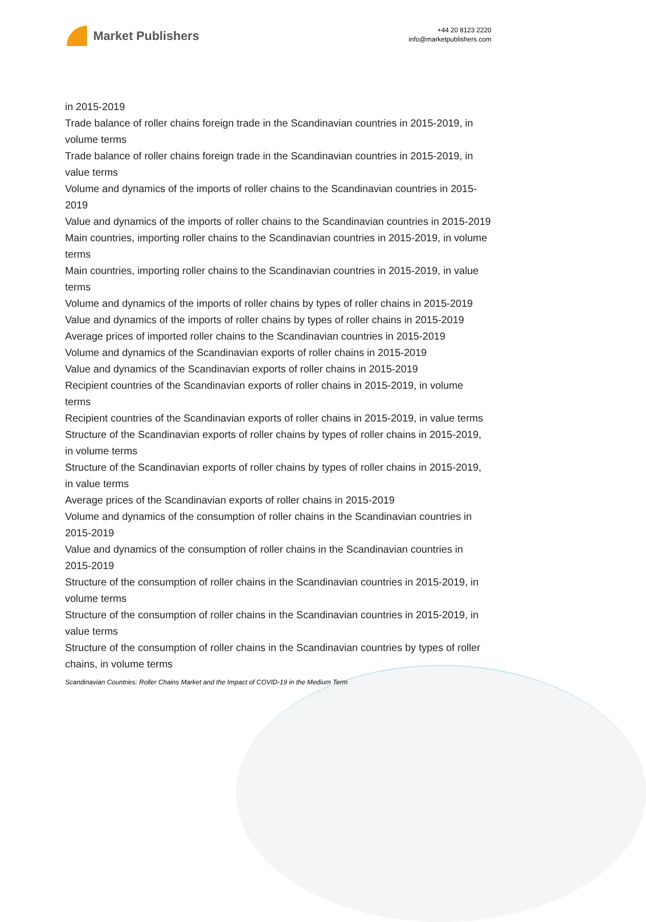Market Publishers
+44 20 8123 2220
info@marketpublishers.com
in 2015-2019
Trade balance of roller chains foreign trade in the Scandinavian countries in 2015-2019, in volume terms
Trade balance of roller chains foreign trade in the Scandinavian countries in 2015-2019, in value terms
Volume and dynamics of the imports of roller chains to the Scandinavian countries in 2015-2019
Value and dynamics of the imports of roller chains to the Scandinavian countries in 2015-2019
Main countries, importing roller chains to the Scandinavian countries in 2015-2019, in volume terms
Main countries, importing roller chains to the Scandinavian countries in 2015-2019, in value terms
Volume and dynamics of the imports of roller chains by types of roller chains in 2015-2019
Value and dynamics of the imports of roller chains by types of roller chains in 2015-2019
Average prices of imported roller chains to the Scandinavian countries in 2015-2019
Volume and dynamics of the Scandinavian exports of roller chains in 2015-2019
Value and dynamics of the Scandinavian exports of roller chains in 2015-2019
Recipient countries of the Scandinavian exports of roller chains in 2015-2019, in volume terms
Recipient countries of the Scandinavian exports of roller chains in 2015-2019, in value terms
Structure of the Scandinavian exports of roller chains by types of roller chains in 2015-2019, in volume terms
Structure of the Scandinavian exports of roller chains by types of roller chains in 2015-2019, in value terms
Average prices of the Scandinavian exports of roller chains in 2015-2019
Volume and dynamics of the consumption of roller chains in the Scandinavian countries in 2015-2019
Value and dynamics of the consumption of roller chains in the Scandinavian countries in 2015-2019
Structure of the consumption of roller chains in the Scandinavian countries in 2015-2019, in volume terms
Structure of the consumption of roller chains in the Scandinavian countries in 2015-2019, in value terms
Structure of the consumption of roller chains in the Scandinavian countries by types of roller chains, in volume terms
Scandinavian Countries: Roller Chains Market and the Impact of COVID-19 in the Medium Term